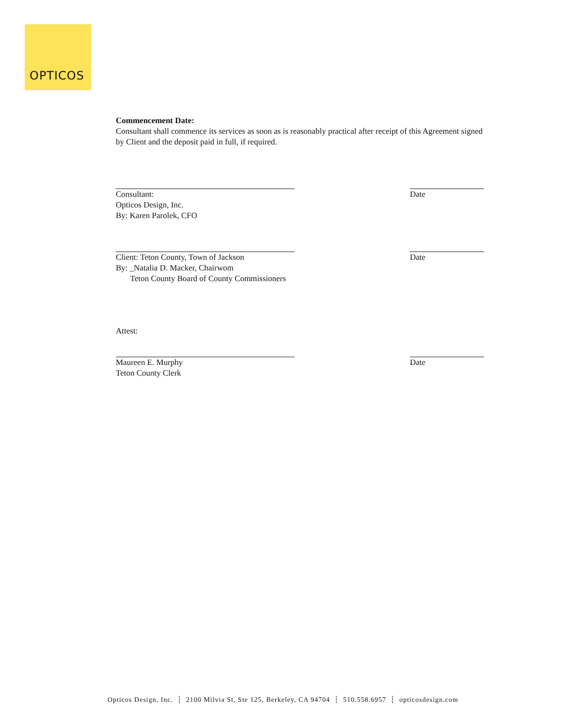OPTICOS
Commencement Date:
Consultant shall commence its services as soon as is reasonably practical after receipt of this Agreement signed by Client and the deposit paid in full, if required.
Consultant:
Opticos Design, Inc.
By: Karen Parolek, CFO
Date
Client: Teton County, Town of Jackson
By: _Natalia D. Macker, Chairwom
Teton County Board of County Commissioners
Date
Attest:
Maureen E. Murphy
Teton County Clerk
Date
Opticos Design, Inc. ┆ 2100 Milvia St, Ste 125, Berkeley, CA 94704 ┆ 510.558.6957 ┆ opticosdesign.com